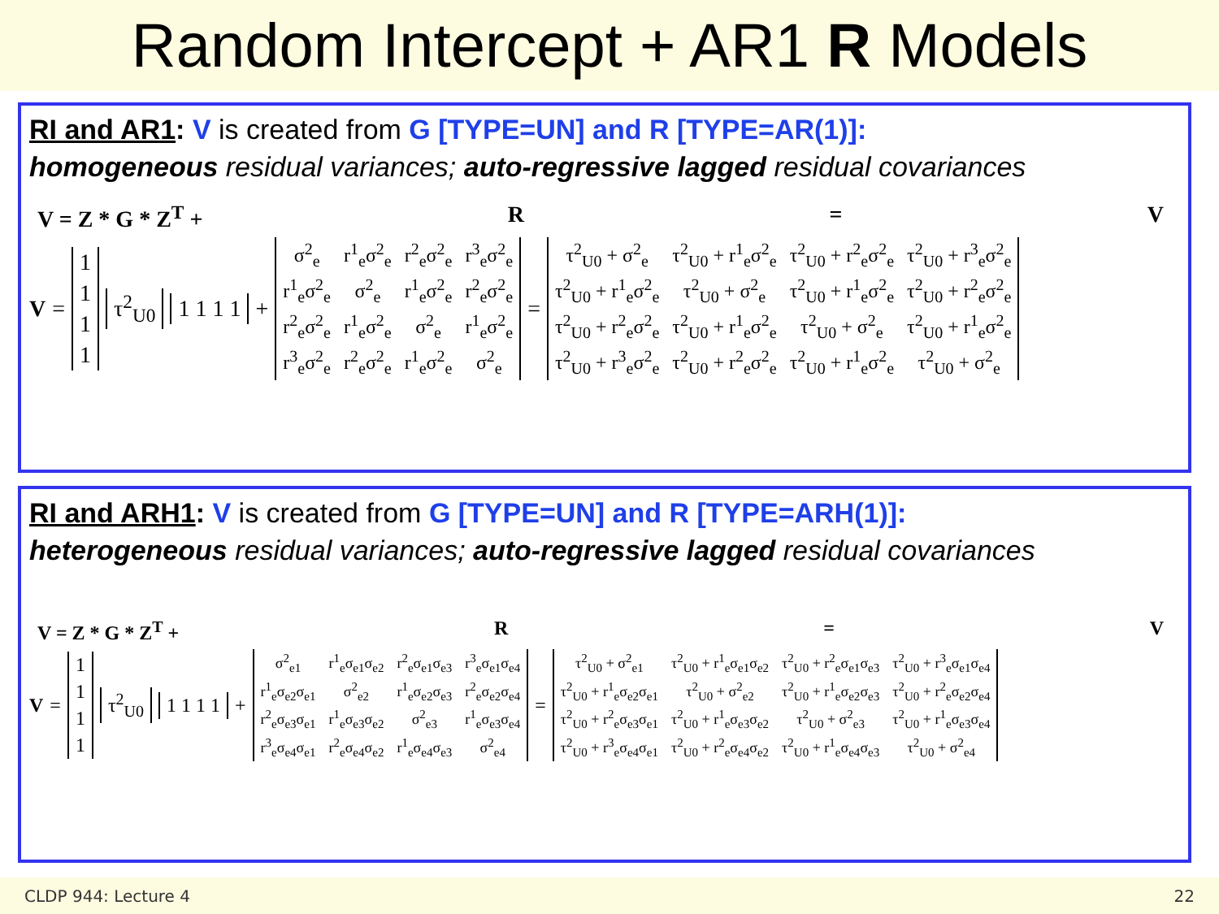Random Intercept + AR1 R Models
RI and AR1: V is created from G [TYPE=UN] and R [TYPE=AR(1)]:
homogeneous residual variances; auto-regressive lagged residual covariances
V = Z * G * Z<sup>T</sup> + R = V
V =
| 1 |
| 1 |
| 1 |
| 1 |
| τ<sup>2</sup><sub>U0</sub> |
| 1 1 1 1 |
+
| σ<sup>2</sup><sub>e</sub> | r<sup>1</sup><sub>e</sub>σ<sup>2</sup><sub>e</sub> | r<sup>2</sup><sub>e</sub>σ<sup>2</sup><sub>e</sub> | r<sup>3</sup><sub>e</sub>σ<sup>2</sup><sub>e</sub> |
| r<sup>1</sup><sub>e</sub>σ<sup>2</sup><sub>e</sub> | σ<sup>2</sup><sub>e</sub> | r<sup>1</sup><sub>e</sub>σ<sup>2</sup><sub>e</sub> | r<sup>2</sup><sub>e</sub>σ<sup>2</sup><sub>e</sub> |
| r<sup>2</sup><sub>e</sub>σ<sup>2</sup><sub>e</sub> | r<sup>1</sup><sub>e</sub>σ<sup>2</sup><sub>e</sub> | σ<sup>2</sup><sub>e</sub> | r<sup>1</sup><sub>e</sub>σ<sup>2</sup><sub>e</sub> |
| r<sup>3</sup><sub>e</sub>σ<sup>2</sup><sub>e</sub> | r<sup>2</sup><sub>e</sub>σ<sup>2</sup><sub>e</sub> | r<sup>1</sup><sub>e</sub>σ<sup>2</sup><sub>e</sub> | σ<sup>2</sup><sub>e</sub> |
=
| τ<sup>2</sup><sub>U0</sub> + σ<sup>2</sup><sub>e</sub> | τ<sup>2</sup><sub>U0</sub> + r<sup>1</sup><sub>e</sub>σ<sup>2</sup><sub>e</sub> | τ<sup>2</sup><sub>U0</sub> + r<sup>2</sup><sub>e</sub>σ<sup>2</sup><sub>e</sub> | τ<sup>2</sup><sub>U0</sub> + r<sup>3</sup><sub>e</sub>σ<sup>2</sup><sub>e</sub> |
| τ<sup>2</sup><sub>U0</sub> + r<sup>1</sup><sub>e</sub>σ<sup>2</sup><sub>e</sub> | τ<sup>2</sup><sub>U0</sub> + σ<sup>2</sup><sub>e</sub> | τ<sup>2</sup><sub>U0</sub> + r<sup>1</sup><sub>e</sub>σ<sup>2</sup><sub>e</sub> | τ<sup>2</sup><sub>U0</sub> + r<sup>2</sup><sub>e</sub>σ<sup>2</sup><sub>e</sub> |
| τ<sup>2</sup><sub>U0</sub> + r<sup>2</sup><sub>e</sub>σ<sup>2</sup><sub>e</sub> | τ<sup>2</sup><sub>U0</sub> + r<sup>1</sup><sub>e</sub>σ<sup>2</sup><sub>e</sub> | τ<sup>2</sup><sub>U0</sub> + σ<sup>2</sup><sub>e</sub> | τ<sup>2</sup><sub>U0</sub> + r<sup>1</sup><sub>e</sub>σ<sup>2</sup><sub>e</sub> |
| τ<sup>2</sup><sub>U0</sub> + r<sup>3</sup><sub>e</sub>σ<sup>2</sup><sub>e</sub> | τ<sup>2</sup><sub>U0</sub> + r<sup>2</sup><sub>e</sub>σ<sup>2</sup><sub>e</sub> | τ<sup>2</sup><sub>U0</sub> + r<sup>1</sup><sub>e</sub>σ<sup>2</sup><sub>e</sub> | τ<sup>2</sup><sub>U0</sub> + σ<sup>2</sup><sub>e</sub> |
RI and ARH1: V is created from G [TYPE=UN] and R [TYPE=ARH(1)]:
heterogeneous residual variances; auto-regressive lagged residual covariances
V = Z * G * Z<sup>T</sup> + R = V
V =
| 1 |
| 1 |
| 1 |
| 1 |
| τ<sup>2</sup><sub>U0</sub> |
| 1 1 1 1 |
+
| σ<sup>2</sup><sub>e1</sub> | r<sup>1</sup><sub>e</sub>σ<sub>e1</sub>σ<sub>e2</sub> | r<sup>2</sup><sub>e</sub>σ<sub>e1</sub>σ<sub>e3</sub> | r<sup>3</sup><sub>e</sub>σ<sub>e1</sub>σ<sub>e4</sub> |
| r<sup>1</sup><sub>e</sub>σ<sub>e2</sub>σ<sub>e1</sub> | σ<sup>2</sup><sub>e2</sub> | r<sup>1</sup><sub>e</sub>σ<sub>e2</sub>σ<sub>e3</sub> | r<sup>2</sup><sub>e</sub>σ<sub>e2</sub>σ<sub>e4</sub> |
| r<sup>2</sup><sub>e</sub>σ<sub>e3</sub>σ<sub>e1</sub> | r<sup>1</sup><sub>e</sub>σ<sub>e3</sub>σ<sub>e2</sub> | σ<sup>2</sup><sub>e3</sub> | r<sup>1</sup><sub>e</sub>σ<sub>e3</sub>σ<sub>e4</sub> |
| r<sup>3</sup><sub>e</sub>σ<sub>e4</sub>σ<sub>e1</sub> | r<sup>2</sup><sub>e</sub>σ<sub>e4</sub>σ<sub>e2</sub> | r<sup>1</sup><sub>e</sub>σ<sub>e4</sub>σ<sub>e3</sub> | σ<sup>2</sup><sub>e4</sub> |
=
| τ<sup>2</sup><sub>U0</sub> + σ<sup>2</sup><sub>e1</sub> | τ<sup>2</sup><sub>U0</sub> + r<sup>1</sup><sub>e</sub>σ<sub>e1</sub>σ<sub>e2</sub> | τ<sup>2</sup><sub>U0</sub> + r<sup>2</sup><sub>e</sub>σ<sub>e1</sub>σ<sub>e3</sub> | τ<sup>2</sup><sub>U0</sub> + r<sup>3</sup><sub>e</sub>σ<sub>e1</sub>σ<sub>e4</sub> |
| τ<sup>2</sup><sub>U0</sub> + r<sup>1</sup><sub>e</sub>σ<sub>e2</sub>σ<sub>e1</sub> | τ<sup>2</sup><sub>U0</sub> + σ<sup>2</sup><sub>e2</sub> | τ<sup>2</sup><sub>U0</sub> + r<sup>1</sup><sub>e</sub>σ<sub>e2</sub>σ<sub>e3</sub> | τ<sup>2</sup><sub>U0</sub> + r<sup>2</sup><sub>e</sub>σ<sub>e2</sub>σ<sub>e4</sub> |
| τ<sup>2</sup><sub>U0</sub> + r<sup>2</sup><sub>e</sub>σ<sub>e3</sub>σ<sub>e1</sub> | τ<sup>2</sup><sub>U0</sub> + r<sup>1</sup><sub>e</sub>σ<sub>e3</sub>σ<sub>e2</sub> | τ<sup>2</sup><sub>U0</sub> + σ<sup>2</sup><sub>e3</sub> | τ<sup>2</sup><sub>U0</sub> + r<sup>1</sup><sub>e</sub>σ<sub>e3</sub>σ<sub>e4</sub> |
| τ<sup>2</sup><sub>U0</sub> + r<sup>3</sup><sub>e</sub>σ<sub>e4</sub>σ<sub>e1</sub> | τ<sup>2</sup><sub>U0</sub> + r<sup>2</sup><sub>e</sub>σ<sub>e4</sub>σ<sub>e2</sub> | τ<sup>2</sup><sub>U0</sub> + r<sup>1</sup><sub>e</sub>σ<sub>e4</sub>σ<sub>e3</sub> | τ<sup>2</sup><sub>U0</sub> + σ<sup>2</sup><sub>e4</sub> |
CLDP 944: Lecture 4 22